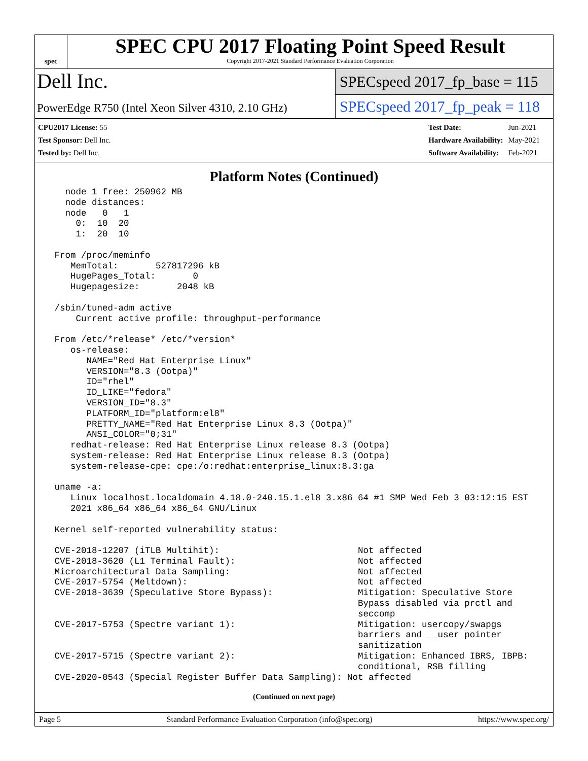spec
SPEC CPU 2017 Floating Point Speed Result
Copyright 2017-2021 Standard Performance Evaluation Corporation
Dell Inc.
PowerEdge R750 (Intel Xeon Silver 4310, 2.10 GHz)
SPECspeed 2017_fp_base = 115
SPECspeed 2017_fp_peak = 118
| CPU2017 License: 55 |
| Test Sponsor: Dell Inc. |
| Tested by: Dell Inc. |
| Test Date: | Jun-2021 |
| Hardware Availability: | May-2021 |
| Software Availability: | Feb-2021 |
Platform Notes (Continued)
   node 1 free: 250962 MB
   node distances:
   node   0   1
     0:  10  20
     1:  20  10

 From /proc/meminfo
    MemTotal:       527817296 kB
    HugePages_Total:       0
    Hugepagesize:       2048 kB

 /sbin/tuned-adm active
     Current active profile: throughput-performance

 From /etc/*release* /etc/*version*
    os-release:
       NAME="Red Hat Enterprise Linux"
       VERSION="8.3 (Ootpa)"
       ID="rhel"
       ID_LIKE="fedora"
       VERSION_ID="8.3"
       PLATFORM_ID="platform:el8"
       PRETTY_NAME="Red Hat Enterprise Linux 8.3 (Ootpa)"
       ANSI_COLOR="0;31"
    redhat-release: Red Hat Enterprise Linux release 8.3 (Ootpa)
    system-release: Red Hat Enterprise Linux release 8.3 (Ootpa)
    system-release-cpe: cpe:/o:redhat:enterprise_linux:8.3:ga

 uname -a:
    Linux localhost.localdomain 4.18.0-240.15.1.el8_3.x86_64 #1 SMP Wed Feb 3 03:12:15 EST
    2021 x86_64 x86_64 x86_64 GNU/Linux

 Kernel self-reported vulnerability status:

 CVE-2018-12207 (iTLB Multihit):                          Not affected
 CVE-2018-3620 (L1 Terminal Fault):                       Not affected
 Microarchitectural Data Sampling:                        Not affected
 CVE-2017-5754 (Meltdown):                                Not affected
 CVE-2018-3639 (Speculative Store Bypass):                Mitigation: Speculative Store
                                                          Bypass disabled via prctl and
                                                          seccomp
 CVE-2017-5753 (Spectre variant 1):                       Mitigation: usercopy/swapgs
                                                          barriers and __user pointer
                                                          sanitization
 CVE-2017-5715 (Spectre variant 2):                       Mitigation: Enhanced IBRS, IBPB:
                                                          conditional, RSB filling
 CVE-2020-0543 (Special Register Buffer Data Sampling): Not affected
(Continued on next page)
Page 5 Standard Performance Evaluation Corporation (info@spec.org) https://www.spec.org/